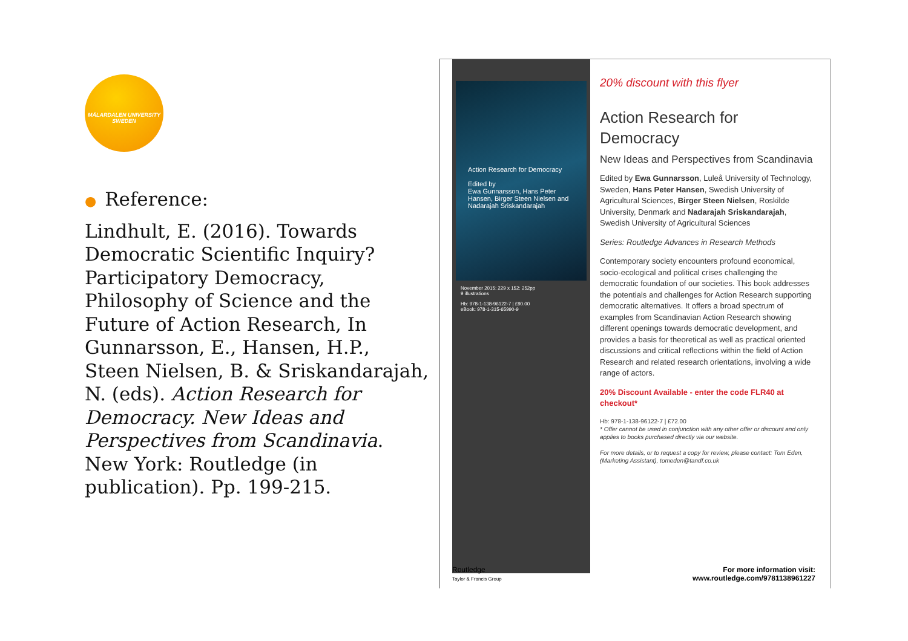MÄLARDALEN UNIVERSITY
SWEDEN
● Reference:
Lindhult, E. (2016). Towards Democratic Scientific Inquiry? Participatory Democracy, Philosophy of Science and the Future of Action Research, In Gunnarsson, E., Hansen, H.P., Steen Nielsen, B. & Sriskandarajah, N. (eds). Action Research for Democracy. New Ideas and Perspectives from Scandinavia. New York: Routledge (in publication). Pp. 199-215.
Action Research for Democracy
Edited by
Ewa Gunnarsson, Hans Peter Hansen, Birger Steen Nielsen and Nadarajah Sriskandarajah
November 2015: 229 x 152: 252pp
9 illustrations
Hb: 978-1-138-96122-7 | £90.00
eBook: 978-1-315-65990-9
20% discount with this flyer
Action Research for
Democracy
New Ideas and Perspectives from Scandinavia
Edited by Ewa Gunnarsson, Luleå University of Technology, Sweden, Hans Peter Hansen, Swedish University of Agricultural Sciences, Birger Steen Nielsen, Roskilde University, Denmark and Nadarajah Sriskandarajah, Swedish University of Agricultural Sciences
Series: Routledge Advances in Research Methods
Contemporary society encounters profound economical, socio-ecological and political crises challenging the democratic foundation of our societies. This book addresses the potentials and challenges for Action Research supporting democratic alternatives. It offers a broad spectrum of examples from Scandinavian Action Research showing different openings towards democratic development, and provides a basis for theoretical as well as practical oriented discussions and critical reflections within the field of Action Research and related research orientations, involving a wide range of actors.
20% Discount Available - enter the code FLR40 at checkout*
Hb: 978-1-138-96122-7 | £72.00
* Offer cannot be used in conjunction with any other offer or discount and only applies to books purchased directly via our website.
For more details, or to request a copy for review, please contact: Tom Eden, (Marketing Assistant), tomeden@tandf.co.uk
Routledge
Taylor & Francis Group
For more information visit:
www.routledge.com/9781138961227